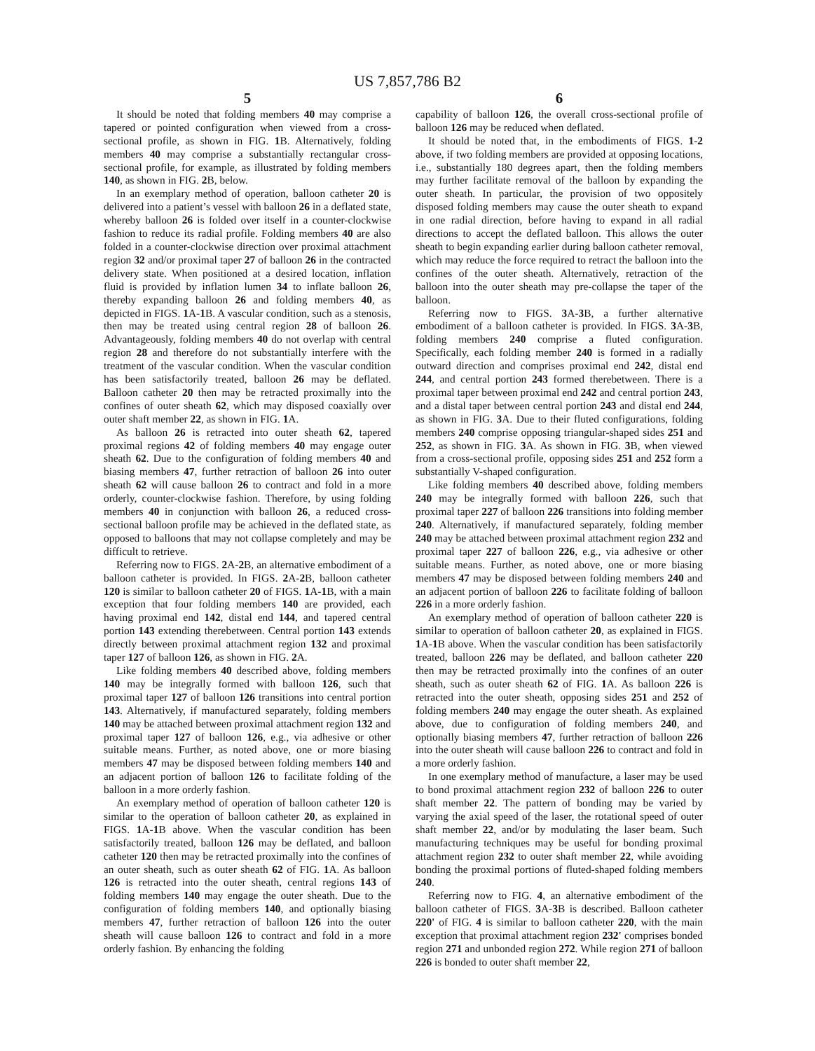US 7,857,786 B2
5
It should be noted that folding members 40 may comprise a tapered or pointed configuration when viewed from a cross-sectional profile, as shown in FIG. 1 B. Alternatively, folding members 40 may comprise a substantially rectangular cross-sectional profile, for example, as illustrated by folding members 140, as shown in FIG. 2 B, below.
In an exemplary method of operation, balloon catheter 20 is delivered into a patient’s vessel with balloon 26 in a deflated state, whereby balloon 26 is folded over itself in a counter-clockwise fashion to reduce its radial profile. Folding members 40 are also folded in a counter-clockwise direction over proximal attachment region 32 and/or proximal taper 27 of balloon 26 in the contracted delivery state. When positioned at a desired location, inflation fluid is provided by inflation lumen 34 to inflate balloon 26, thereby expanding balloon 26 and folding members 40, as depicted in FIGS. 1 A-1 B. A vascular condition, such as a stenosis, then may be treated using central region 28 of balloon 26. Advantageously, folding members 40 do not overlap with central region 28 and therefore do not substantially interfere with the treatment of the vascular condition. When the vascular condition has been satisfactorily treated, balloon 26 may be deflated. Balloon catheter 20 then may be retracted proximally into the confines of outer sheath 62, which may disposed coaxially over outer shaft member 22, as shown in FIG. 1 A.
As balloon 26 is retracted into outer sheath 62, tapered proximal regions 42 of folding members 40 may engage outer sheath 62. Due to the configuration of folding members 40 and biasing members 47, further retraction of balloon 26 into outer sheath 62 will cause balloon 26 to contract and fold in a more orderly, counter-clockwise fashion. Therefore, by using folding members 40 in conjunction with balloon 26, a reduced cross-sectional balloon profile may be achieved in the deflated state, as opposed to balloons that may not collapse completely and may be difficult to retrieve.
Referring now to FIGS. 2 A-2 B, an alternative embodiment of a balloon catheter is provided. In FIGS. 2 A-2 B, balloon catheter 120 is similar to balloon catheter 20 of FIGS. 1 A-1 B, with a main exception that four folding members 140 are provided, each having proximal end 142, distal end 144, and tapered central portion 143 extending therebetween. Central portion 143 extends directly between proximal attachment region 132 and proximal taper 127 of balloon 126, as shown in FIG. 2 A.
Like folding members 40 described above, folding members 140 may be integrally formed with balloon 126, such that proximal taper 127 of balloon 126 transitions into central portion 143. Alternatively, if manufactured separately, folding members 140 may be attached between proximal attachment region 132 and proximal taper 127 of balloon 126, e.g., via adhesive or other suitable means. Further, as noted above, one or more biasing members 47 may be disposed between folding members 140 and an adjacent portion of balloon 126 to facilitate folding of the balloon in a more orderly fashion.
An exemplary method of operation of balloon catheter 120 is similar to the operation of balloon catheter 20, as explained in FIGS. 1 A-1 B above. When the vascular condition has been satisfactorily treated, balloon 126 may be deflated, and balloon catheter 120 then may be retracted proximally into the confines of an outer sheath, such as outer sheath 62 of FIG. 1 A. As balloon 126 is retracted into the outer sheath, central regions 143 of folding members 140 may engage the outer sheath. Due to the configuration of folding members 140, and optionally biasing members 47, further retraction of balloon 126 into the outer sheath will cause balloon 126 to contract and fold in a more orderly fashion. By enhancing the folding
6
capability of balloon 126, the overall cross-sectional profile of balloon 126 may be reduced when deflated.
It should be noted that, in the embodiments of FIGS. 1-2 above, if two folding members are provided at opposing locations, i.e., substantially 180 degrees apart, then the folding members may further facilitate removal of the balloon by expanding the outer sheath. In particular, the provision of two oppositely disposed folding members may cause the outer sheath to expand in one radial direction, before having to expand in all radial directions to accept the deflated balloon. This allows the outer sheath to begin expanding earlier during balloon catheter removal, which may reduce the force required to retract the balloon into the confines of the outer sheath. Alternatively, retraction of the balloon into the outer sheath may pre-collapse the taper of the balloon.
Referring now to FIGS. 3 A-3 B, a further alternative embodiment of a balloon catheter is provided. In FIGS. 3 A-3 B, folding members 240 comprise a fluted configuration. Specifically, each folding member 240 is formed in a radially outward direction and comprises proximal end 242, distal end 244, and central portion 243 formed therebetween. There is a proximal taper between proximal end 242 and central portion 243, and a distal taper between central portion 243 and distal end 244, as shown in FIG. 3 A. Due to their fluted configurations, folding members 240 comprise opposing triangular-shaped sides 251 and 252, as shown in FIG. 3 A. As shown in FIG. 3 B, when viewed from a cross-sectional profile, opposing sides 251 and 252 form a substantially V-shaped configuration.
Like folding members 40 described above, folding members 240 may be integrally formed with balloon 226, such that proximal taper 227 of balloon 226 transitions into folding member 240. Alternatively, if manufactured separately, folding member 240 may be attached between proximal attachment region 232 and proximal taper 227 of balloon 226, e.g., via adhesive or other suitable means. Further, as noted above, one or more biasing members 47 may be disposed between folding members 240 and an adjacent portion of balloon 226 to facilitate folding of balloon 226 in a more orderly fashion.
An exemplary method of operation of balloon catheter 220 is similar to operation of balloon catheter 20, as explained in FIGS. 1 A-1 B above. When the vascular condition has been satisfactorily treated, balloon 226 may be deflated, and balloon catheter 220 then may be retracted proximally into the confines of an outer sheath, such as outer sheath 62 of FIG. 1 A. As balloon 226 is retracted into the outer sheath, opposing sides 251 and 252 of folding members 240 may engage the outer sheath. As explained above, due to configuration of folding members 240, and optionally biasing members 47, further retraction of balloon 226 into the outer sheath will cause balloon 226 to contract and fold in a more orderly fashion.
In one exemplary method of manufacture, a laser may be used to bond proximal attachment region 232 of balloon 226 to outer shaft member 22. The pattern of bonding may be varied by varying the axial speed of the laser, the rotational speed of outer shaft member 22, and/or by modulating the laser beam. Such manufacturing techniques may be useful for bonding proximal attachment region 232 to outer shaft member 22, while avoiding bonding the proximal portions of fluted-shaped folding members 240.
Referring now to FIG. 4, an alternative embodiment of the balloon catheter of FIGS. 3 A-3 B is described. Balloon catheter 220' of FIG. 4 is similar to balloon catheter 220, with the main exception that proximal attachment region 232' comprises bonded region 271 and unbonded region 272. While region 271 of balloon 226 is bonded to outer shaft member 22,